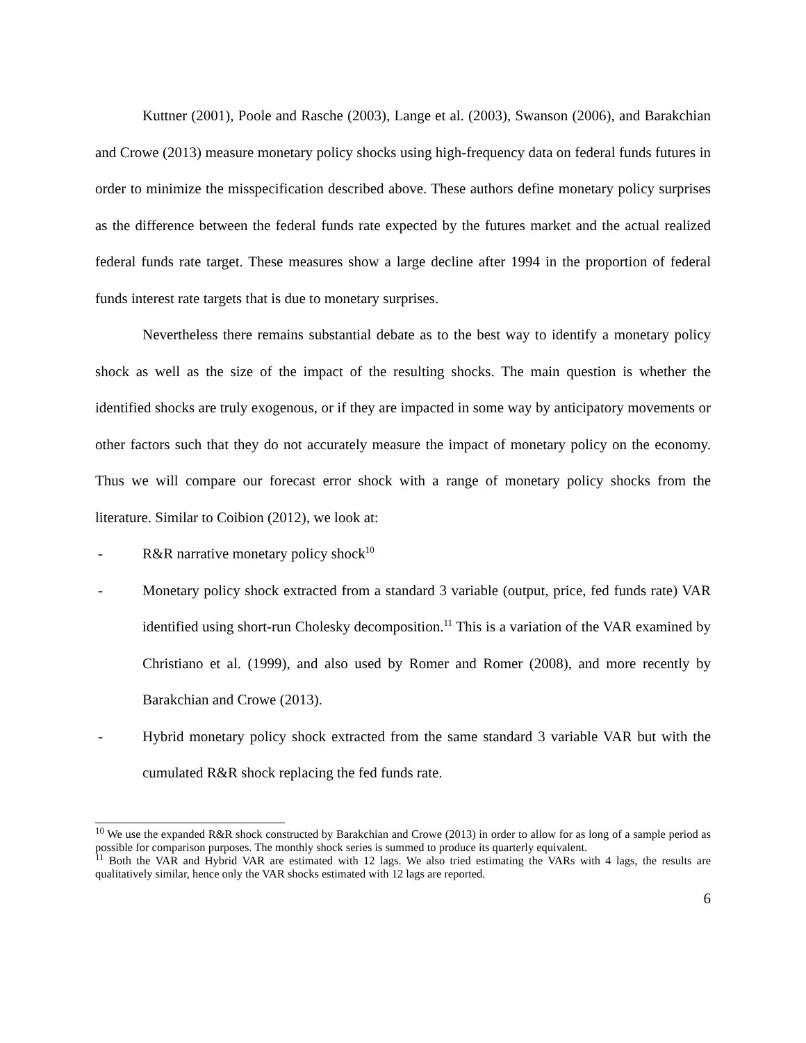Kuttner (2001), Poole and Rasche (2003), Lange et al. (2003), Swanson (2006), and Barakchian and Crowe (2013) measure monetary policy shocks using high-frequency data on federal funds futures in order to minimize the misspecification described above. These authors define monetary policy surprises as the difference between the federal funds rate expected by the futures market and the actual realized federal funds rate target. These measures show a large decline after 1994 in the proportion of federal funds interest rate targets that is due to monetary surprises.
Nevertheless there remains substantial debate as to the best way to identify a monetary policy shock as well as the size of the impact of the resulting shocks. The main question is whether the identified shocks are truly exogenous, or if they are impacted in some way by anticipatory movements or other factors such that they do not accurately measure the impact of monetary policy on the economy. Thus we will compare our forecast error shock with a range of monetary policy shocks from the literature. Similar to Coibion (2012), we look at:
- R&R narrative monetary policy shock<sup>10</sup>
- Monetary policy shock extracted from a standard 3 variable (output, price, fed funds rate) VAR identified using short-run Cholesky decomposition.<sup>11</sup> This is a variation of the VAR examined by Christiano et al. (1999), and also used by Romer and Romer (2008), and more recently by Barakchian and Crowe (2013).
- Hybrid monetary policy shock extracted from the same standard 3 variable VAR but with the cumulated R&R shock replacing the fed funds rate.
<sup>10</sup> We use the expanded R&R shock constructed by Barakchian and Crowe (2013) in order to allow for as long of a sample period as possible for comparison purposes. The monthly shock series is summed to produce its quarterly equivalent.
<sup>11</sup> Both the VAR and Hybrid VAR are estimated with 12 lags. We also tried estimating the VARs with 4 lags, the results are qualitatively similar, hence only the VAR shocks estimated with 12 lags are reported.
6